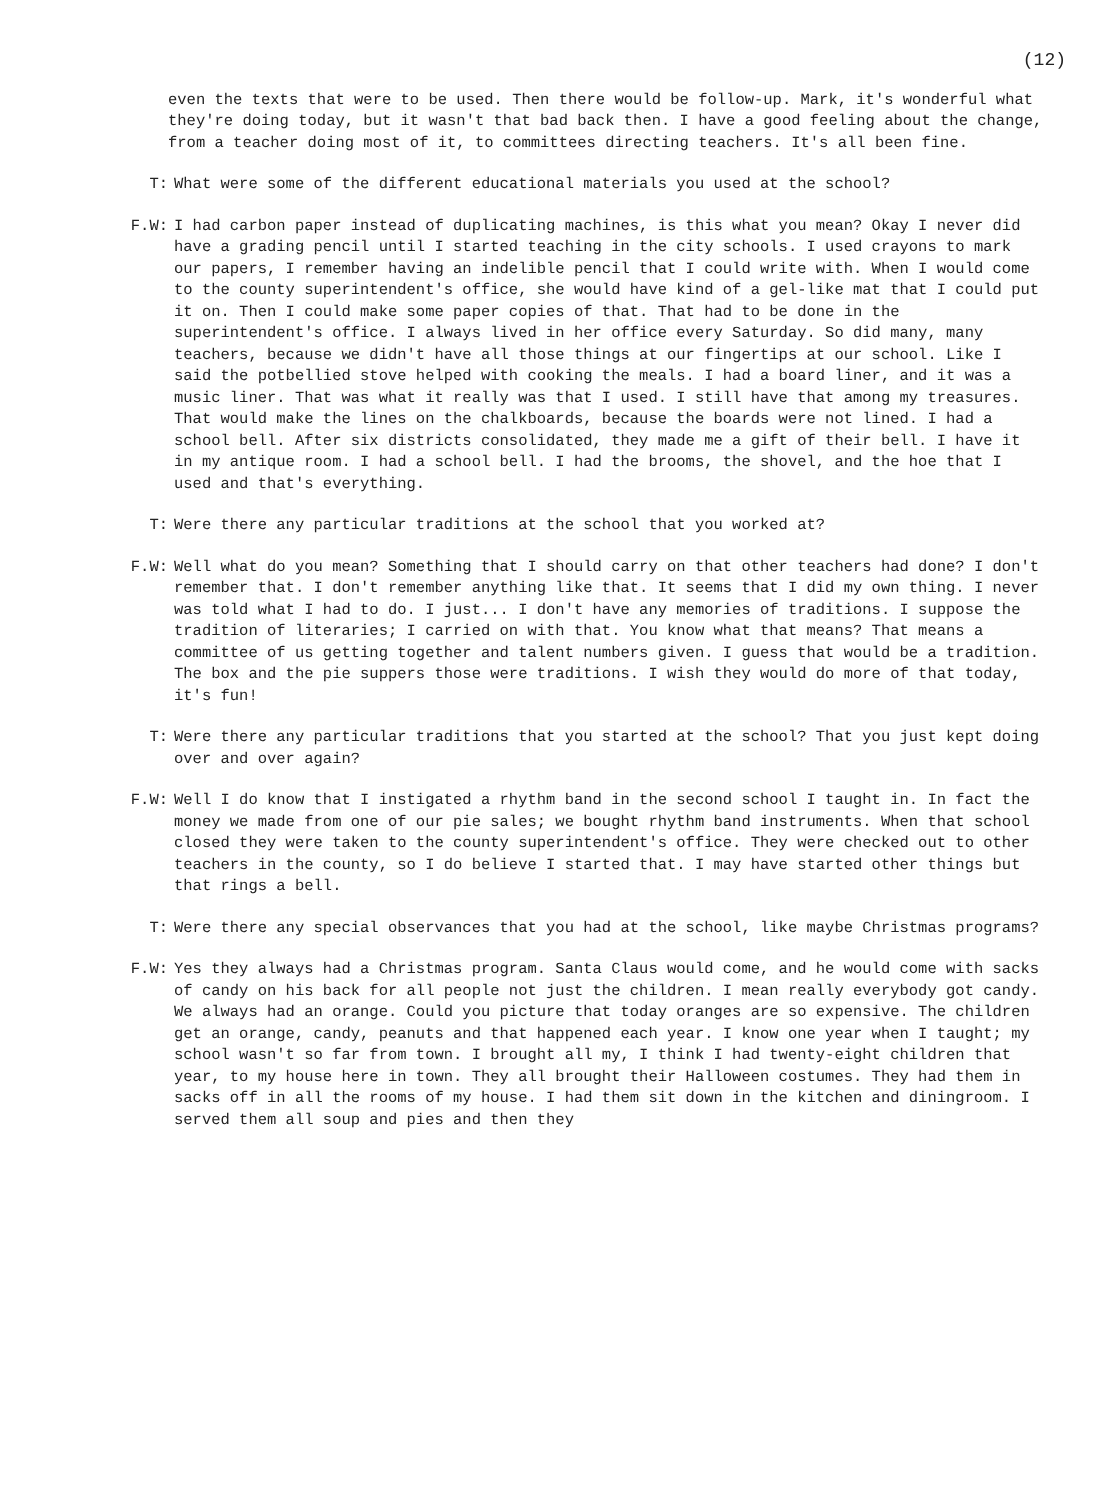(12)
even the texts that were to be used. Then there would be follow-up. Mark, it's wonderful what they're doing today, but it wasn't that bad back then. I have a good feeling about the change, from a teacher doing most of it, to committees directing teachers. It's all been fine.
T: What were some of the different educational materials you used at the school?
F.W: I had carbon paper instead of duplicating machines, is this what you mean? Okay I never did have a grading pencil until I started teaching in the city schools. I used crayons to mark our papers, I remember having an indelible pencil that I could write with. When I would come to the county superintendent's office, she would have kind of a gel-like mat that I could put it on. Then I could make some paper copies of that. That had to be done in the superintendent's office. I always lived in her office every Saturday. So did many, many teachers, because we didn't have all those things at our fingertips at our school. Like I said the potbellied stove helped with cooking the meals. I had a board liner, and it was a music liner. That was what it really was that I used. I still have that among my treasures. That would make the lines on the chalkboards, because the boards were not lined. I had a school bell. After six districts consolidated, they made me a gift of their bell. I have it in my antique room. I had a school bell. I had the brooms, the shovel, and the hoe that I used and that's everything.
T: Were there any particular traditions at the school that you worked at?
F.W: Well what do you mean? Something that I should carry on that other teachers had done? I don't remember that. I don't remember anything like that. It seems that I did my own thing. I never was told what I had to do. I just... I don't have any memories of traditions. I suppose the tradition of literaries; I carried on with that. You know what that means? That means a committee of us getting together and talent numbers given. I guess that would be a tradition. The box and the pie suppers those were traditions. I wish they would do more of that today, it's fun!
T: Were there any particular traditions that you started at the school? That you just kept doing over and over again?
F.W: Well I do know that I instigated a rhythm band in the second school I taught in. In fact the money we made from one of our pie sales; we bought rhythm band instruments. When that school closed they were taken to the county superintendent's office. They were checked out to other teachers in the county, so I do believe I started that. I may have started other things but that rings a bell.
T: Were there any special observances that you had at the school, like maybe Christmas programs?
F.W: Yes they always had a Christmas program. Santa Claus would come, and he would come with sacks of candy on his back for all people not just the children. I mean really everybody got candy. We always had an orange. Could you picture that today oranges are so expensive. The children get an orange, candy, peanuts and that happened each year. I know one year when I taught; my school wasn't so far from town. I brought all my, I think I had twenty-eight children that year, to my house here in town. They all brought their Halloween costumes. They had them in sacks off in all the rooms of my house. I had them sit down in the kitchen and diningroom. I served them all soup and pies and then they